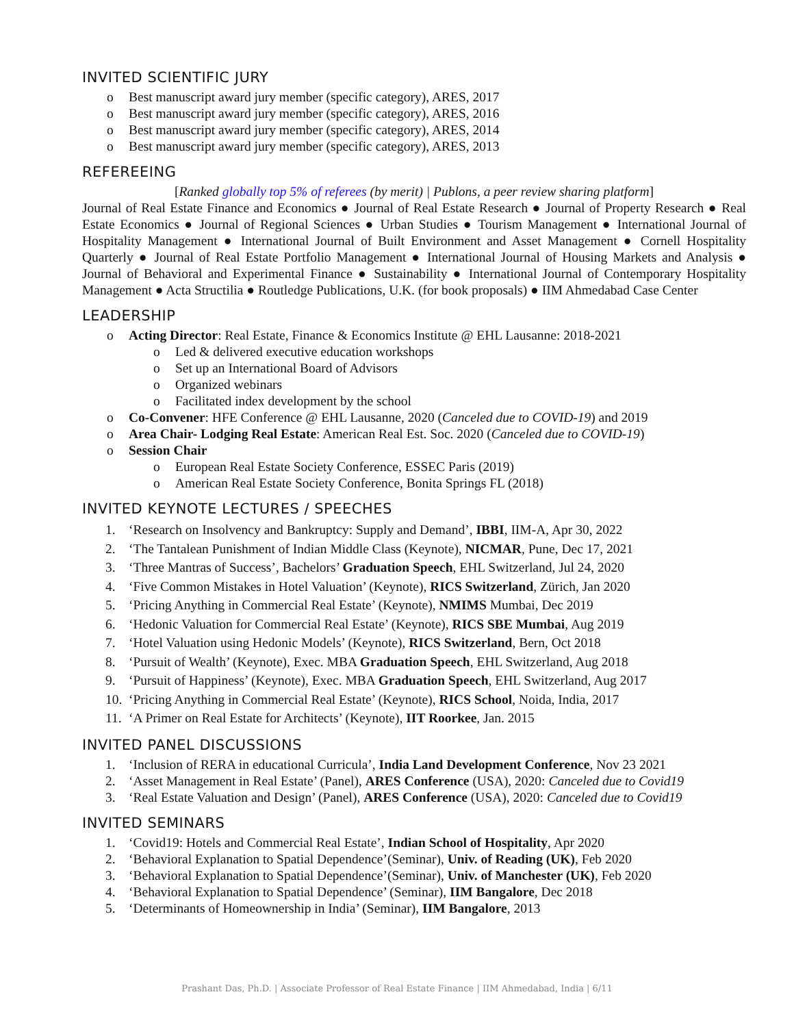INVITED SCIENTIFIC JURY
o Best manuscript award jury member (specific category), ARES, 2017
o Best manuscript award jury member (specific category), ARES, 2016
o Best manuscript award jury member (specific category), ARES, 2014
o Best manuscript award jury member (specific category), ARES, 2013
REFEREEING
[Ranked globally top 5% of referees (by merit) | Publons, a peer review sharing platform]
Journal of Real Estate Finance and Economics ● Journal of Real Estate Research ● Journal of Property Research ● Real Estate Economics ● Journal of Regional Sciences ● Urban Studies ● Tourism Management ● International Journal of Hospitality Management ● International Journal of Built Environment and Asset Management ● Cornell Hospitality Quarterly ● Journal of Real Estate Portfolio Management ● International Journal of Housing Markets and Analysis ● Journal of Behavioral and Experimental Finance ● Sustainability ● International Journal of Contemporary Hospitality Management ● Acta Structilia ● Routledge Publications, U.K. (for book proposals) ● IIM Ahmedabad Case Center
LEADERSHIP
o Acting Director: Real Estate, Finance & Economics Institute @ EHL Lausanne: 2018-2021
o Led & delivered executive education workshops
o Set up an International Board of Advisors
o Organized webinars
o Facilitated index development by the school
o Co-Convener: HFE Conference @ EHL Lausanne, 2020 (Canceled due to COVID-19) and 2019
o Area Chair- Lodging Real Estate: American Real Est. Soc. 2020 (Canceled due to COVID-19)
o Session Chair
o European Real Estate Society Conference, ESSEC Paris (2019)
o American Real Estate Society Conference, Bonita Springs FL (2018)
INVITED KEYNOTE LECTURES / SPEECHES
1. ‘Research on Insolvency and Bankruptcy: Supply and Demand’, IBBI, IIM-A, Apr 30, 2022
2. ‘The Tantalean Punishment of Indian Middle Class (Keynote), NICMAR, Pune, Dec 17, 2021
3. ‘Three Mantras of Success’, Bachelors’ Graduation Speech, EHL Switzerland, Jul 24, 2020
4. ‘Five Common Mistakes in Hotel Valuation’ (Keynote), RICS Switzerland, Zürich, Jan 2020
5. ‘Pricing Anything in Commercial Real Estate’ (Keynote), NMIMS Mumbai, Dec 2019
6. ‘Hedonic Valuation for Commercial Real Estate’ (Keynote), RICS SBE Mumbai, Aug 2019
7. ‘Hotel Valuation using Hedonic Models’ (Keynote), RICS Switzerland, Bern, Oct 2018
8. ‘Pursuit of Wealth’ (Keynote), Exec. MBA Graduation Speech, EHL Switzerland, Aug 2018
9. ‘Pursuit of Happiness’ (Keynote), Exec. MBA Graduation Speech, EHL Switzerland, Aug 2017
10. ‘Pricing Anything in Commercial Real Estate’ (Keynote), RICS School, Noida, India, 2017
11. ‘A Primer on Real Estate for Architects’ (Keynote), IIT Roorkee, Jan. 2015
INVITED PANEL DISCUSSIONS
1. ‘Inclusion of RERA in educational Curricula’, India Land Development Conference, Nov 23 2021
2. ‘Asset Management in Real Estate’ (Panel), ARES Conference (USA), 2020: Canceled due to Covid19
3. ‘Real Estate Valuation and Design’ (Panel), ARES Conference (USA), 2020: Canceled due to Covid19
INVITED SEMINARS
1. ‘Covid19: Hotels and Commercial Real Estate’, Indian School of Hospitality, Apr 2020
2. ‘Behavioral Explanation to Spatial Dependence’(Seminar), Univ. of Reading (UK), Feb 2020
3. ‘Behavioral Explanation to Spatial Dependence’(Seminar), Univ. of Manchester (UK), Feb 2020
4. ‘Behavioral Explanation to Spatial Dependence’ (Seminar), IIM Bangalore, Dec 2018
5. ‘Determinants of Homeownership in India’ (Seminar), IIM Bangalore, 2013
Prashant Das, Ph.D. | Associate Professor of Real Estate Finance | IIM Ahmedabad, India | 6/11